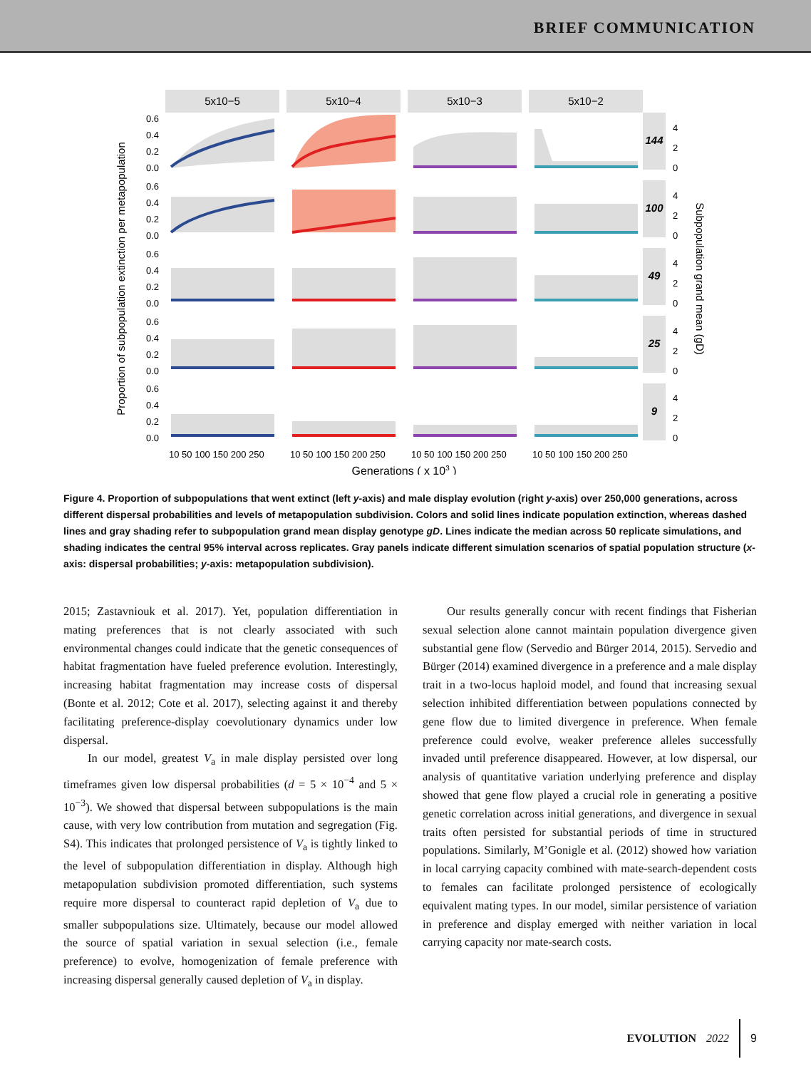BRIEF COMMUNICATION
5x10−5
5x10−4
5x10−3
5x10−2
144
100
49
25
9
0.6
0.4
0.2
0.0
0.6
0.4
0.2
0.0
0.6
0.4
0.2
0.0
0.6
0.4
0.2
0.0
0.6
0.4
0.2
0.0
4
2
0
4
2
0
4
2
0
4
2
0
4
2
0
10 50 100 150 200 250
10 50 100 150 200 250
10 50 100 150 200 250
10 50 100 150 200 250
Generations ( x 103 )
Proportion of subpopulation extinction per metapopulation
Subpopulation grand mean (gD)
Figure 4. Proportion of subpopulations that went extinct (left y-axis) and male display evolution (right y-axis) over 250,000 generations, across different dispersal probabilities and levels of metapopulation subdivision. Colors and solid lines indicate population extinction, whereas dashed lines and gray shading refer to subpopulation grand mean display genotype gD. Lines indicate the median across 50 replicate simulations, and shading indicates the central 95% interval across replicates. Gray panels indicate different simulation scenarios of spatial population structure (x-axis: dispersal probabilities; y-axis: metapopulation subdivision).
2015; Zastavniouk et al. 2017). Yet, population differentiation in mating preferences that is not clearly associated with such environmental changes could indicate that the genetic consequences of habitat fragmentation have fueled preference evolution. Interestingly, increasing habitat fragmentation may increase costs of dispersal (Bonte et al. 2012; Cote et al. 2017), selecting against it and thereby facilitating preference-display coevolutionary dynamics under low dispersal.
In our model, greatest V<sub>a</sub> in male display persisted over long timeframes given low dispersal probabilities (d = 5 × 10<sup>−4</sup> and 5 × 10<sup>−3</sup>). We showed that dispersal between subpopulations is the main cause, with very low contribution from mutation and segregation (Fig. S4). This indicates that prolonged persistence of V<sub>a</sub> is tightly linked to the level of subpopulation differentiation in display. Although high metapopulation subdivision promoted differentiation, such systems require more dispersal to counteract rapid depletion of V<sub>a</sub> due to smaller subpopulations size. Ultimately, because our model allowed the source of spatial variation in sexual selection (i.e., female preference) to evolve, homogenization of female preference with increasing dispersal generally caused depletion of V<sub>a</sub> in display.
Our results generally concur with recent findings that Fisherian sexual selection alone cannot maintain population divergence given substantial gene flow (Servedio and Bürger 2014, 2015). Servedio and Bürger (2014) examined divergence in a preference and a male display trait in a two-locus haploid model, and found that increasing sexual selection inhibited differentiation between populations connected by gene flow due to limited divergence in preference. When female preference could evolve, weaker preference alleles successfully invaded until preference disappeared. However, at low dispersal, our analysis of quantitative variation underlying preference and display showed that gene flow played a crucial role in generating a positive genetic correlation across initial generations, and divergence in sexual traits often persisted for substantial periods of time in structured populations. Similarly, M’Gonigle et al. (2012) showed how variation in local carrying capacity combined with mate-search-dependent costs to females can facilitate prolonged persistence of ecologically equivalent mating types. In our model, similar persistence of variation in preference and display emerged with neither variation in local carrying capacity nor mate-search costs.
EVOLUTION 2022 9